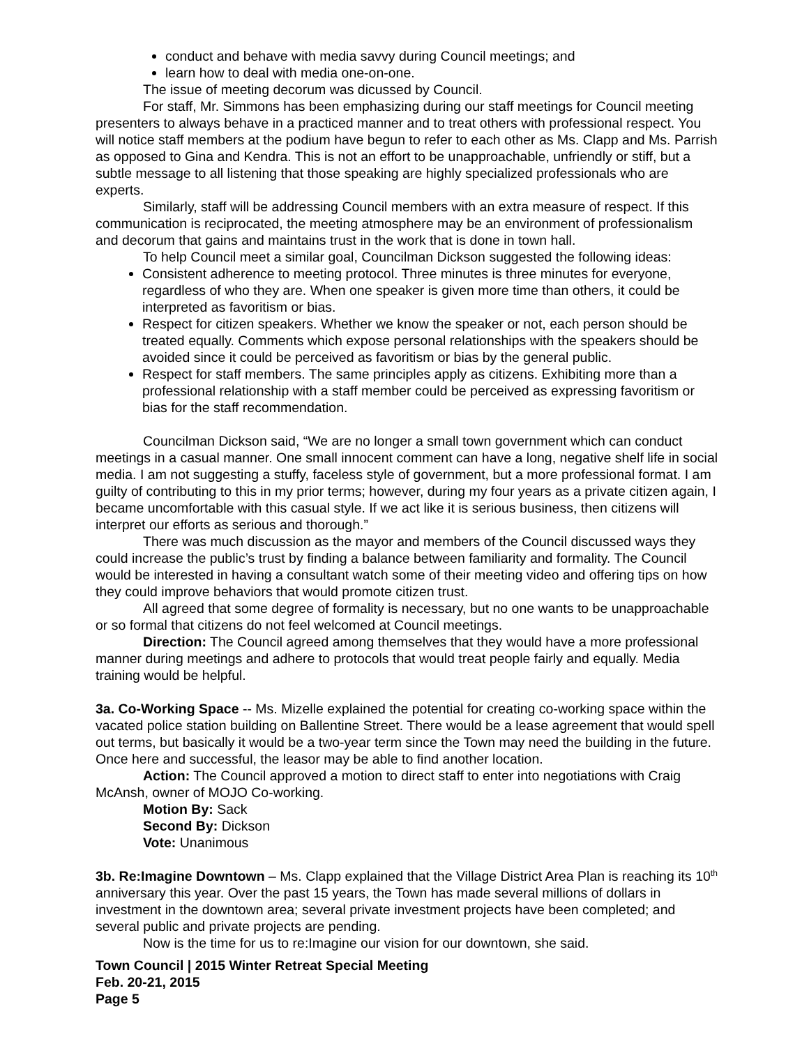conduct and behave with media savvy during Council meetings; and
learn how to deal with media one-on-one.
The issue of meeting decorum was dicussed by Council.
For staff, Mr. Simmons has been emphasizing during our staff meetings for Council meeting presenters to always behave in a practiced manner and to treat others with professional respect. You will notice staff members at the podium have begun to refer to each other as Ms. Clapp and Ms. Parrish as opposed to Gina and Kendra. This is not an effort to be unapproachable, unfriendly or stiff, but a subtle message to all listening that those speaking are highly specialized professionals who are experts.
Similarly, staff will be addressing Council members with an extra measure of respect. If this communication is reciprocated, the meeting atmosphere may be an environment of professionalism and decorum that gains and maintains trust in the work that is done in town hall.
To help Council meet a similar goal, Councilman Dickson suggested the following ideas:
Consistent adherence to meeting protocol. Three minutes is three minutes for everyone, regardless of who they are. When one speaker is given more time than others, it could be interpreted as favoritism or bias.
Respect for citizen speakers. Whether we know the speaker or not, each person should be treated equally. Comments which expose personal relationships with the speakers should be avoided since it could be perceived as favoritism or bias by the general public.
Respect for staff members. The same principles apply as citizens. Exhibiting more than a professional relationship with a staff member could be perceived as expressing favoritism or bias for the staff recommendation.
Councilman Dickson said, “We are no longer a small town government which can conduct meetings in a casual manner. One small innocent comment can have a long, negative shelf life in social media. I am not suggesting a stuffy, faceless style of government, but a more professional format. I am guilty of contributing to this in my prior terms; however, during my four years as a private citizen again, I became uncomfortable with this casual style. If we act like it is serious business, then citizens will interpret our efforts as serious and thorough.”
There was much discussion as the mayor and members of the Council discussed ways they could increase the public’s trust by finding a balance between familiarity and formality. The Council would be interested in having a consultant watch some of their meeting video and offering tips on how they could improve behaviors that would promote citizen trust.
All agreed that some degree of formality is necessary, but no one wants to be unapproachable or so formal that citizens do not feel welcomed at Council meetings.
Direction: The Council agreed among themselves that they would have a more professional manner during meetings and adhere to protocols that would treat people fairly and equally. Media training would be helpful.
3a. Co-Working Space -- Ms. Mizelle explained the potential for creating co-working space within the vacated police station building on Ballentine Street. There would be a lease agreement that would spell out terms, but basically it would be a two-year term since the Town may need the building in the future. Once here and successful, the leasor may be able to find another location.
Action: The Council approved a motion to direct staff to enter into negotiations with Craig McAnsh, owner of MOJO Co-working.
Motion By: Sack
Second By: Dickson
Vote: Unanimous
3b. Re:Imagine Downtown – Ms. Clapp explained that the Village District Area Plan is reaching its 10<sup>th</sup> anniversary this year. Over the past 15 years, the Town has made several millions of dollars in investment in the downtown area; several private investment projects have been completed; and several public and private projects are pending.
Now is the time for us to re:Imagine our vision for our downtown, she said.
Town Council | 2015 Winter Retreat Special Meeting
Feb. 20-21, 2015
Page 5